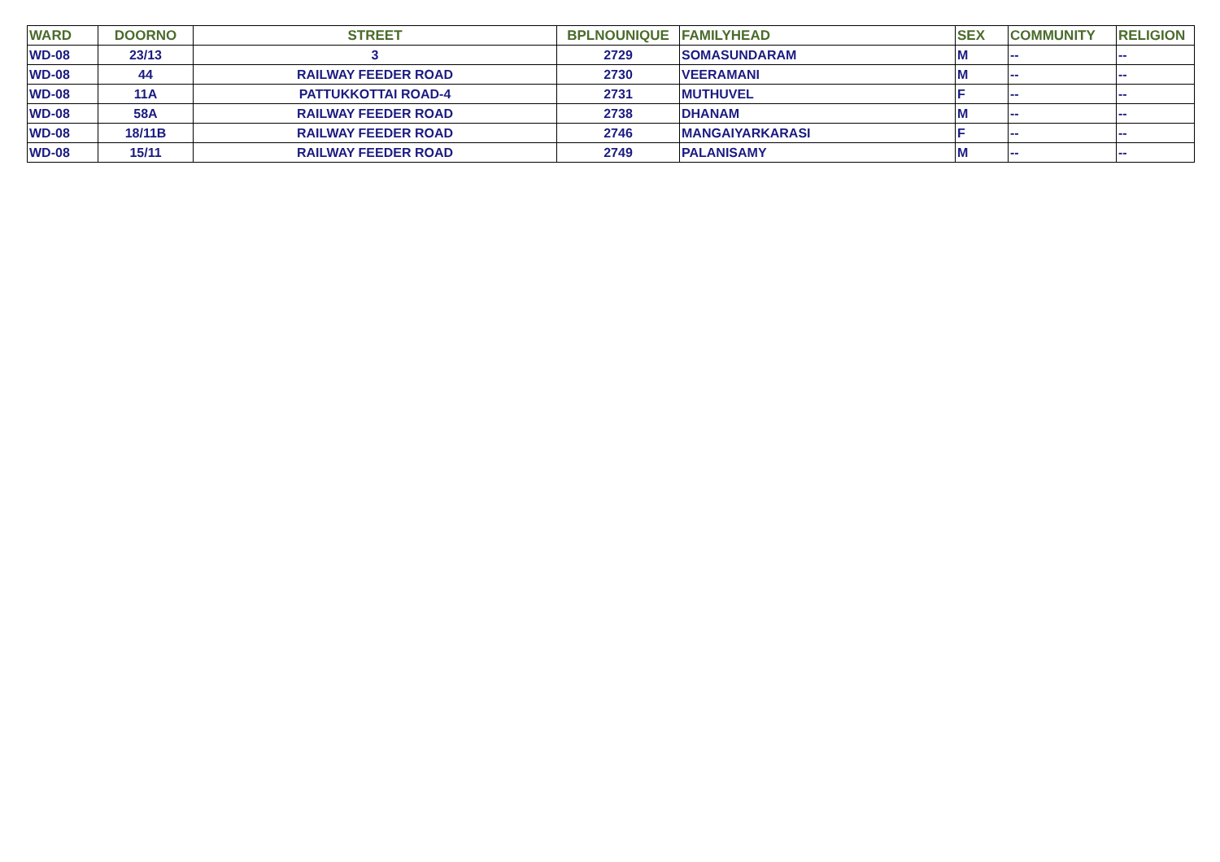| WARD | DOORNO | STREET | BPLNOUNIQUE | FAMILYHEAD | SEX | COMMUNITY | RELIGION |
| --- | --- | --- | --- | --- | --- | --- | --- |
| WD-08 | 23/13 | 3 | 2729 | SOMASUNDARAM | M | -- | -- |
| WD-08 | 44 | RAILWAY FEEDER ROAD | 2730 | VEERAMANI | M | -- | -- |
| WD-08 | 11A | PATTUKKOTTAI ROAD-4 | 2731 | MUTHUVEL | F | -- | -- |
| WD-08 | 58A | RAILWAY FEEDER ROAD | 2738 | DHANAM | M | -- | -- |
| WD-08 | 18/11B | RAILWAY FEEDER ROAD | 2746 | MANGAIYARKARASI | F | -- | -- |
| WD-08 | 15/11 | RAILWAY FEEDER ROAD | 2749 | PALANISAMY | M | -- | -- |